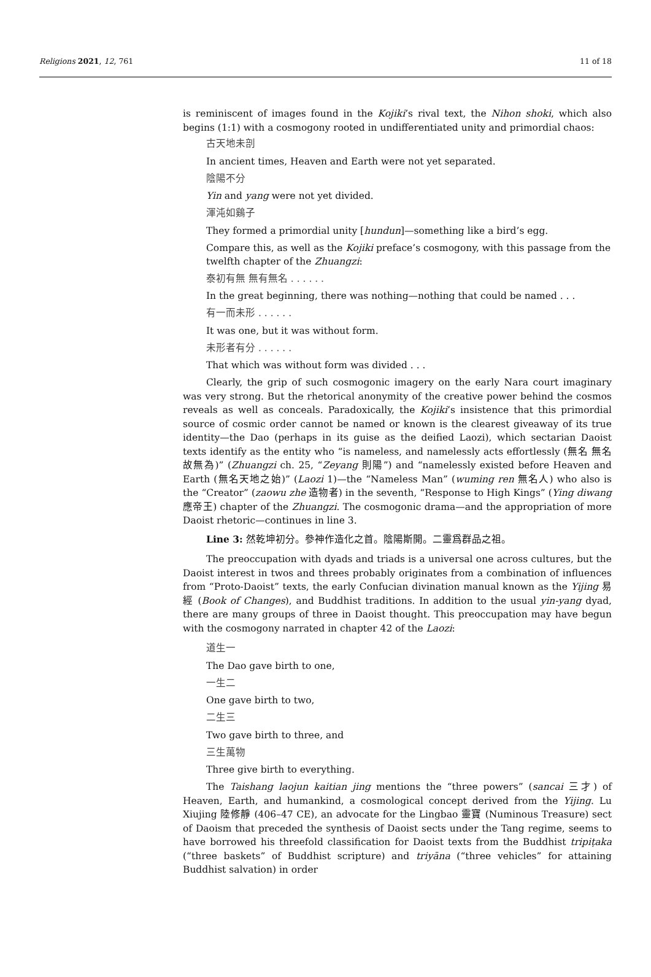Religions 2021, 12, 761 11 of 18
is reminiscent of images found in the Kojiki’s rival text, the Nihon shoki, which also begins (1:1) with a cosmogony rooted in undifferentiated unity and primordial chaos:
古天地未剖
In ancient times, Heaven and Earth were not yet separated.
陰陽不分
Yin and yang were not yet divided.
渾沌如鷄子
They formed a primordial unity [hundun]—something like a bird’s egg.
Compare this, as well as the Kojiki preface’s cosmogony, with this passage from the twelfth chapter of the Zhuangzi:
泰初有無 無有無名 . . . . . .
In the great beginning, there was nothing—nothing that could be named . . .
有一而未形 . . . . . .
It was one, but it was without form.
未形者有分 . . . . . .
That which was without form was divided . . .
Clearly, the grip of such cosmogonic imagery on the early Nara court imaginary was very strong. But the rhetorical anonymity of the creative power behind the cosmos reveals as well as conceals. Paradoxically, the Kojiki’s insistence that this primordial source of cosmic order cannot be named or known is the clearest giveaway of its true identity—the Dao (perhaps in its guise as the deified Laozi), which sectarian Daoist texts identify as the entity who “is nameless, and namelessly acts effortlessly (無名 無名故無為)” (Zhuangzi ch. 25, “Zeyang 則陽”) and “namelessly existed before Heaven and Earth (無名天地之始)” (Laozi 1)—the “Nameless Man” (wuming ren 無名人) who also is the “Creator” (zaowu zhe 造物者) in the seventh, “Response to High Kings” (Ying diwang 應帝王) chapter of the Zhuangzi. The cosmogonic drama—and the appropriation of more Daoist rhetoric—continues in line 3.
Line 3: 然乾坤初分。參神作造化之首。陰陽斯開。二靈爲群品之祖。
The preoccupation with dyads and triads is a universal one across cultures, but the Daoist interest in twos and threes probably originates from a combination of influences from “Proto-Daoist” texts, the early Confucian divination manual known as the Yijing 易經 (Book of Changes), and Buddhist traditions. In addition to the usual yin-yang dyad, there are many groups of three in Daoist thought. This preoccupation may have begun with the cosmogony narrated in chapter 42 of the Laozi:
道生一
The Dao gave birth to one,
一生二
One gave birth to two,
二生三
Two gave birth to three, and
三生萬物
Three give birth to everything.
The Taishang laojun kaitian jing mentions the “three powers” (sancai 三才) of Heaven, Earth, and humankind, a cosmological concept derived from the Yijing. Lu Xiujing 陸修靜 (406–47 CE), an advocate for the Lingbao 靈寶 (Numinous Treasure) sect of Daoism that preceded the synthesis of Daoist sects under the Tang regime, seems to have borrowed his threefold classification for Daoist texts from the Buddhist tripiṭaka (“three baskets” of Buddhist scripture) and triyāna (“three vehicles” for attaining Buddhist salvation) in order